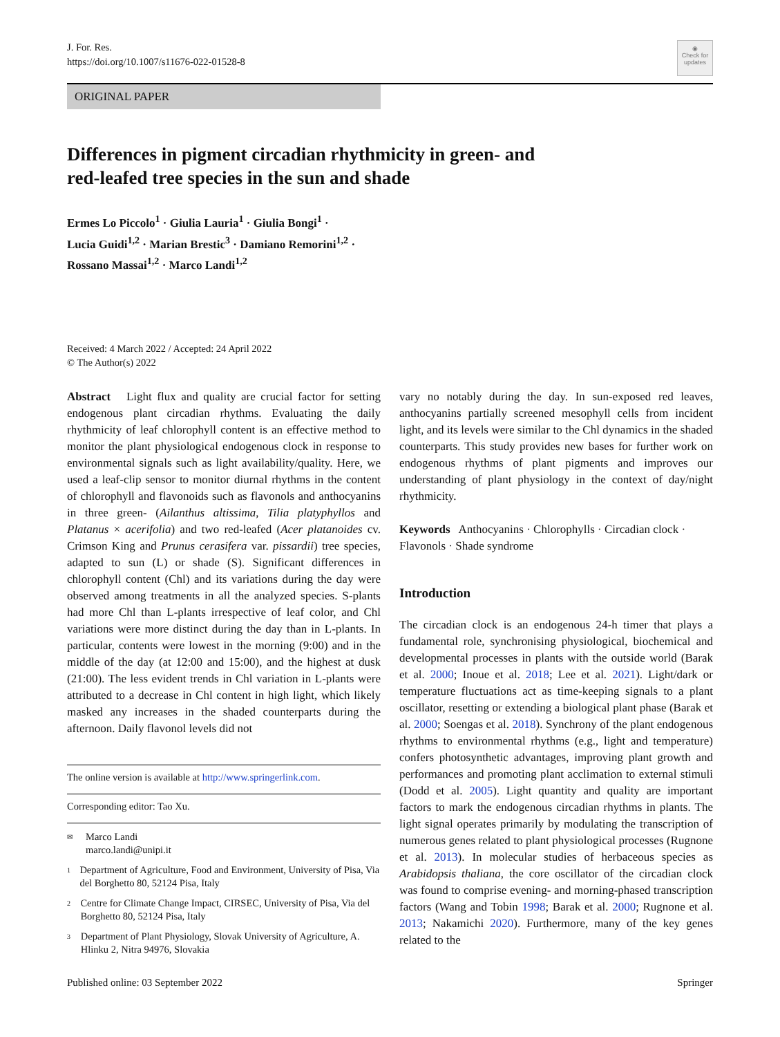J. For. Res.
https://doi.org/10.1007/s11676-022-01528-8
◉
Check for
updates
ORIGINAL PAPER
Differences in pigment circadian rhythmicity in green- and red-leafed tree species in the sun and shade
Ermes Lo Piccolo<sup>1</sup> · Giulia Lauria<sup>1</sup> · Giulia Bongi<sup>1</sup> ·
Lucia Guidi<sup>1,2</sup> · Marian Brestic<sup>3</sup> · Damiano Remorini<sup>1,2</sup> ·
Rossano Massai<sup>1,2</sup> · Marco Landi<sup>1,2</sup>
Received: 4 March 2022 / Accepted: 24 April 2022
© The Author(s) 2022
Abstract Light flux and quality are crucial factor for setting endogenous plant circadian rhythms. Evaluating the daily rhythmicity of leaf chlorophyll content is an effective method to monitor the plant physiological endogenous clock in response to environmental signals such as light availability/quality. Here, we used a leaf-clip sensor to monitor diurnal rhythms in the content of chlorophyll and flavonoids such as flavonols and anthocyanins in three green- (Ailanthus altissima, Tilia platyphyllos and Platanus × acerifolia) and two red-leafed (Acer platanoides cv. Crimson King and Prunus cerasifera var. pissardii) tree species, adapted to sun (L) or shade (S). Significant differences in chlorophyll content (Chl) and its variations during the day were observed among treatments in all the analyzed species. S-plants had more Chl than L-plants irrespective of leaf color, and Chl variations were more distinct during the day than in L-plants. In particular, contents were lowest in the morning (9:00) and in the middle of the day (at 12:00 and 15:00), and the highest at dusk (21:00). The less evident trends in Chl variation in L-plants were attributed to a decrease in Chl content in high light, which likely masked any increases in the shaded counterparts during the afternoon. Daily flavonol levels did not
The online version is available at http://www.springerlink.com.
Corresponding editor: Tao Xu.
✉ Marco Landi
marco.landi@unipi.it
1 Department of Agriculture, Food and Environment, University of Pisa, Via del Borghetto 80, 52124 Pisa, Italy
2 Centre for Climate Change Impact, CIRSEC, University of Pisa, Via del Borghetto 80, 52124 Pisa, Italy
3 Department of Plant Physiology, Slovak University of Agriculture, A. Hlinku 2, Nitra 94976, Slovakia
vary no notably during the day. In sun-exposed red leaves, anthocyanins partially screened mesophyll cells from incident light, and its levels were similar to the Chl dynamics in the shaded counterparts. This study provides new bases for further work on endogenous rhythms of plant pigments and improves our understanding of plant physiology in the context of day/night rhythmicity.
Keywords Anthocyanins · Chlorophylls · Circadian clock · Flavonols · Shade syndrome
Introduction
The circadian clock is an endogenous 24-h timer that plays a fundamental role, synchronising physiological, biochemical and developmental processes in plants with the outside world (Barak et al. 2000; Inoue et al. 2018; Lee et al. 2021). Light/dark or temperature fluctuations act as time-keeping signals to a plant oscillator, resetting or extending a biological plant phase (Barak et al. 2000; Soengas et al. 2018). Synchrony of the plant endogenous rhythms to environmental rhythms (e.g., light and temperature) confers photosynthetic advantages, improving plant growth and performances and promoting plant acclimation to external stimuli (Dodd et al. 2005). Light quantity and quality are important factors to mark the endogenous circadian rhythms in plants. The light signal operates primarily by modulating the transcription of numerous genes related to plant physiological processes (Rugnone et al. 2013). In molecular studies of herbaceous species as Arabidopsis thaliana, the core oscillator of the circadian clock was found to comprise evening- and morning-phased transcription factors (Wang and Tobin 1998; Barak et al. 2000; Rugnone et al. 2013; Nakamichi 2020). Furthermore, many of the key genes related to the
Published online: 03 September 2022 Springer